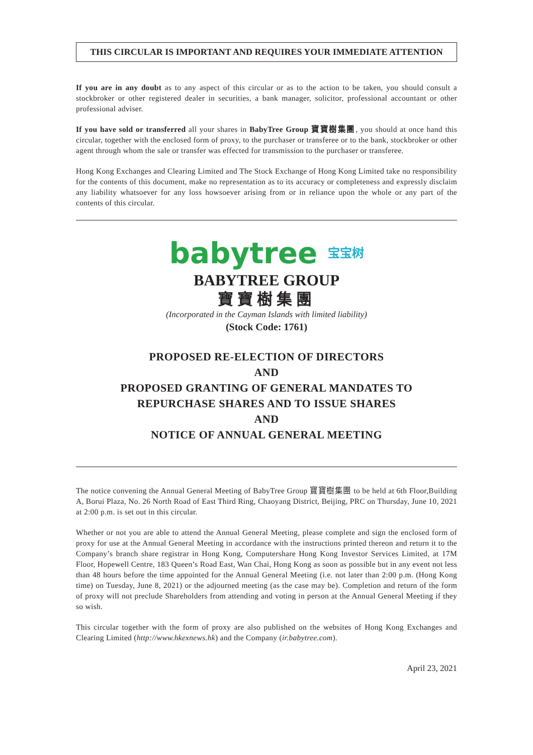THIS CIRCULAR IS IMPORTANT AND REQUIRES YOUR IMMEDIATE ATTENTION
If you are in any doubt as to any aspect of this circular or as to the action to be taken, you should consult a stockbroker or other registered dealer in securities, a bank manager, solicitor, professional accountant or other professional adviser.
If you have sold or transferred all your shares in BabyTree Group 寶寶樹集團, you should at once hand this circular, together with the enclosed form of proxy, to the purchaser or transferee or to the bank, stockbroker or other agent through whom the sale or transfer was effected for transmission to the purchaser or transferee.
Hong Kong Exchanges and Clearing Limited and The Stock Exchange of Hong Kong Limited take no responsibility for the contents of this document, make no representation as to its accuracy or completeness and expressly disclaim any liability whatsoever for any loss howsoever arising from or in reliance upon the whole or any part of the contents of this circular.
babytree 宝宝树
BABYTREE GROUP
寶寶樹集團
(Incorporated in the Cayman Islands with limited liability)
(Stock Code: 1761)
PROPOSED RE-ELECTION OF DIRECTORS
AND
PROPOSED GRANTING OF GENERAL MANDATES TO
REPURCHASE SHARES AND TO ISSUE SHARES
AND
NOTICE OF ANNUAL GENERAL MEETING
The notice convening the Annual General Meeting of BabyTree Group 寶寶樹集團 to be held at 6th Floor,Building A, Borui Plaza, No. 26 North Road of East Third Ring, Chaoyang District, Beijing, PRC on Thursday, June 10, 2021 at 2:00 p.m. is set out in this circular.
Whether or not you are able to attend the Annual General Meeting, please complete and sign the enclosed form of proxy for use at the Annual General Meeting in accordance with the instructions printed thereon and return it to the Company’s branch share registrar in Hong Kong, Computershare Hong Kong Investor Services Limited, at 17M Floor, Hopewell Centre, 183 Queen’s Road East, Wan Chai, Hong Kong as soon as possible but in any event not less than 48 hours before the time appointed for the Annual General Meeting (i.e. not later than 2:00 p.m. (Hong Kong time) on Tuesday, June 8, 2021) or the adjourned meeting (as the case may be). Completion and return of the form of proxy will not preclude Shareholders from attending and voting in person at the Annual General Meeting if they so wish.
This circular together with the form of proxy are also published on the websites of Hong Kong Exchanges and Clearing Limited (http://www.hkexnews.hk) and the Company (ir.babytree.com).
April 23, 2021